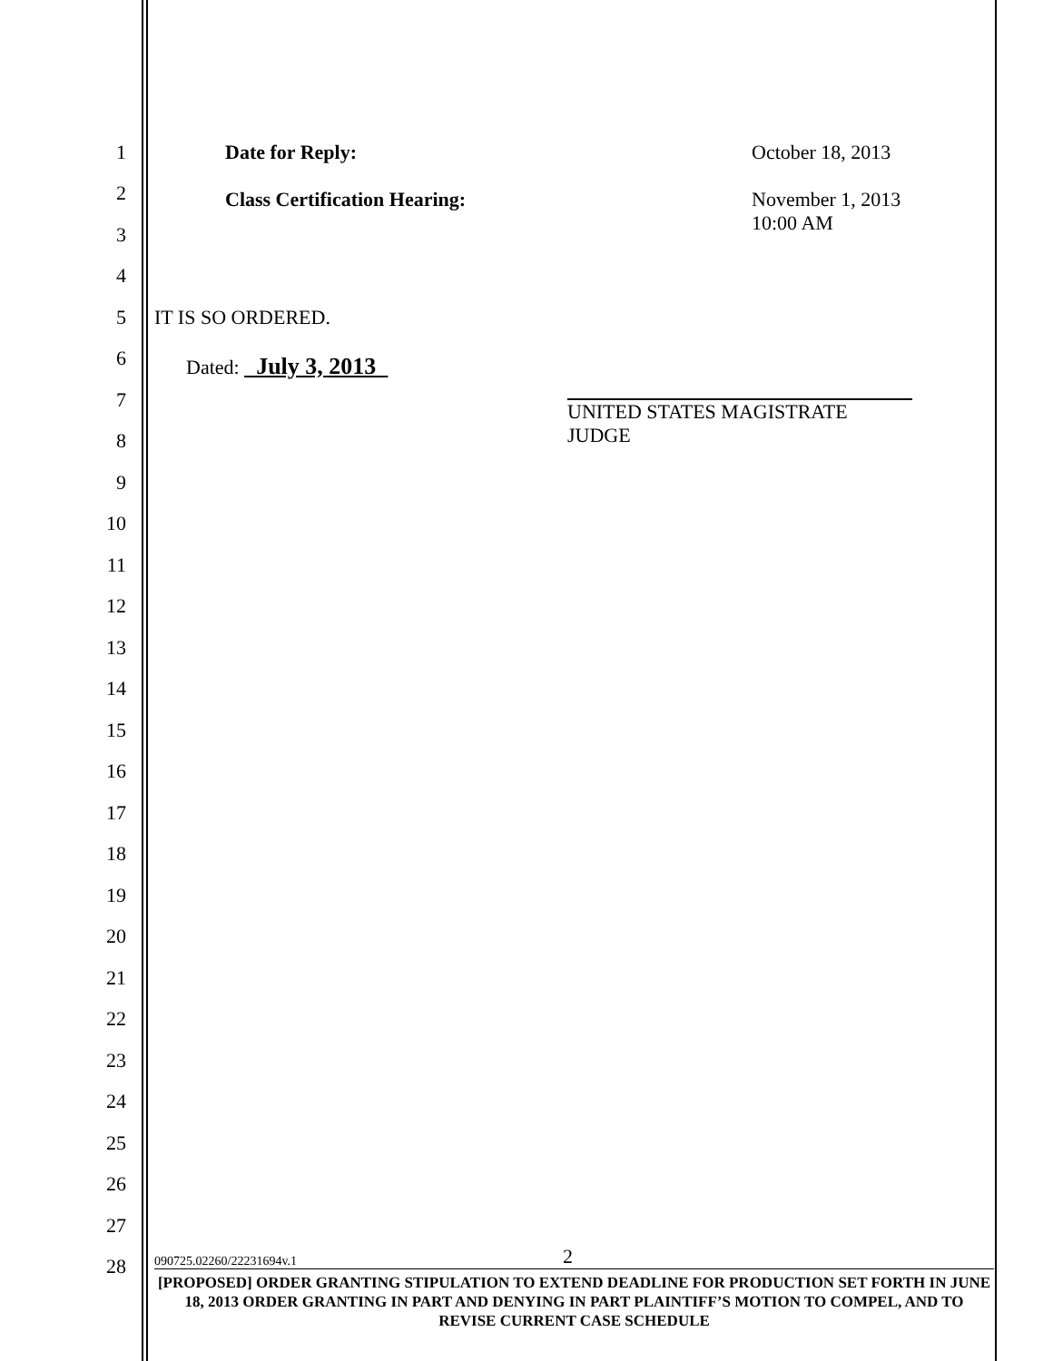1
Date for Reply: October 18, 2013
2
Class Certification Hearing: November 1, 2013
10:00 AM
3
4
5 IT IS SO ORDERED.
6
7
Dated: July 3, 2013 UNITED STATES MAGISTRATE JUDGE
8
9
10
11
12
13
14
15
16
17
18
19
20
21
22
23
24
25
26
27
28
090725.02260/22231694v.1 2
[PROPOSED] ORDER GRANTING STIPULATION TO EXTEND DEADLINE FOR PRODUCTION SET FORTH IN JUNE 18, 2013 ORDER GRANTING IN PART AND DENYING IN PART PLAINTIFF’S MOTION TO COMPEL, AND TO REVISE CURRENT CASE SCHEDULE